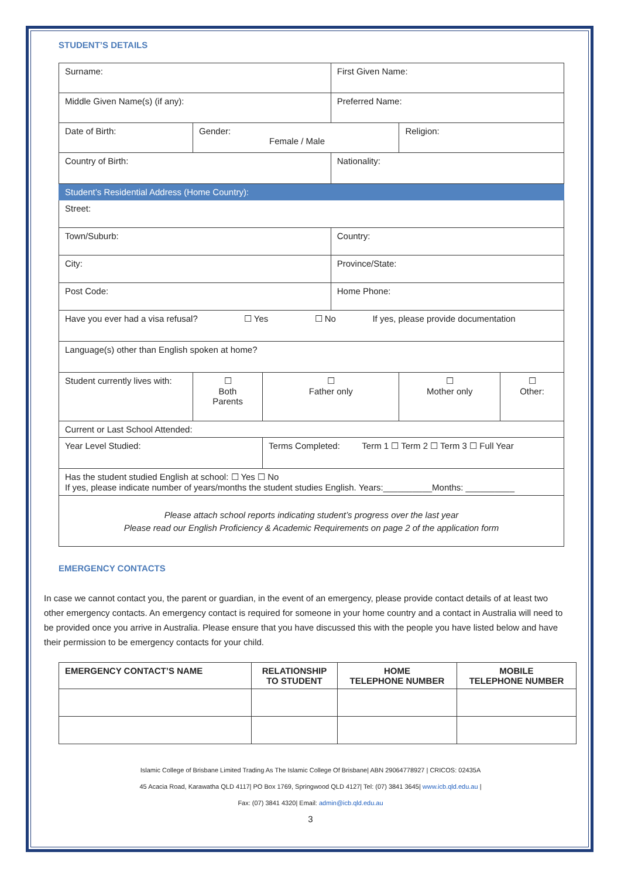STUDENT’S DETAILS
| Surname: | | | First Given Name: | | |
| Middle Given Name(s) (if any): | | | Preferred Name: | | |
| Date of Birth: | Gender: Female / Male | | | Religion: | |
| Country of Birth: | | | Nationality: | | |
| Student’s Residential Address (Home Country): | | | | | |
| Street: | | | | | |
| Town/Suburb: | | | Country: | | |
| City: | | | Province/State: | | |
| Post Code: | | | Home Phone: | | |
| Have you ever had a visa refusal? ☐ Yes ☐ No If yes, please provide documentation | | | | | |
| Language(s) other than English spoken at home? | | | | | |
| Student currently lives with: | ☐ Both Parents | ☐ Father only | | ☐ Mother only | ☐ Other: |
| Current or Last School Attended: | | | | | |
| Year Level Studied: | | Terms Completed: Term 1 ☐ Term 2 ☐ Term 3 ☐ Full Year | | | |
| Has the student studied English at school: ☐ Yes ☐ No If yes, please indicate number of years/months the student studies English. Years:__________Months: __________ | | | | | |
| Please attach school reports indicating student’s progress over the last year Please read our English Proficiency & Academic Requirements on page 2 of the application form | | | | | |
EMERGENCY CONTACTS
In case we cannot contact you, the parent or guardian, in the event of an emergency, please provide contact details of at least two other emergency contacts. An emergency contact is required for someone in your home country and a contact in Australia will need to be provided once you arrive in Australia. Please ensure that you have discussed this with the people you have listed below and have their permission to be emergency contacts for your child.
| EMERGENCY CONTACT’S NAME | RELATIONSHIP TO STUDENT | HOME TELEPHONE NUMBER | MOBILE TELEPHONE NUMBER |
| --- | --- | --- | --- |
Islamic College of Brisbane Limited Trading As The Islamic College Of Brisbane| ABN 29064778927 | CRICOS: 02435A
45 Acacia Road, Karawatha QLD 4117| PO Box 1769, Springwood QLD 4127| Tel: (07) 3841 3645| www.icb.qld.edu.au |
Fax: (07) 3841 4320| Email: admin@icb.qld.edu.au
3